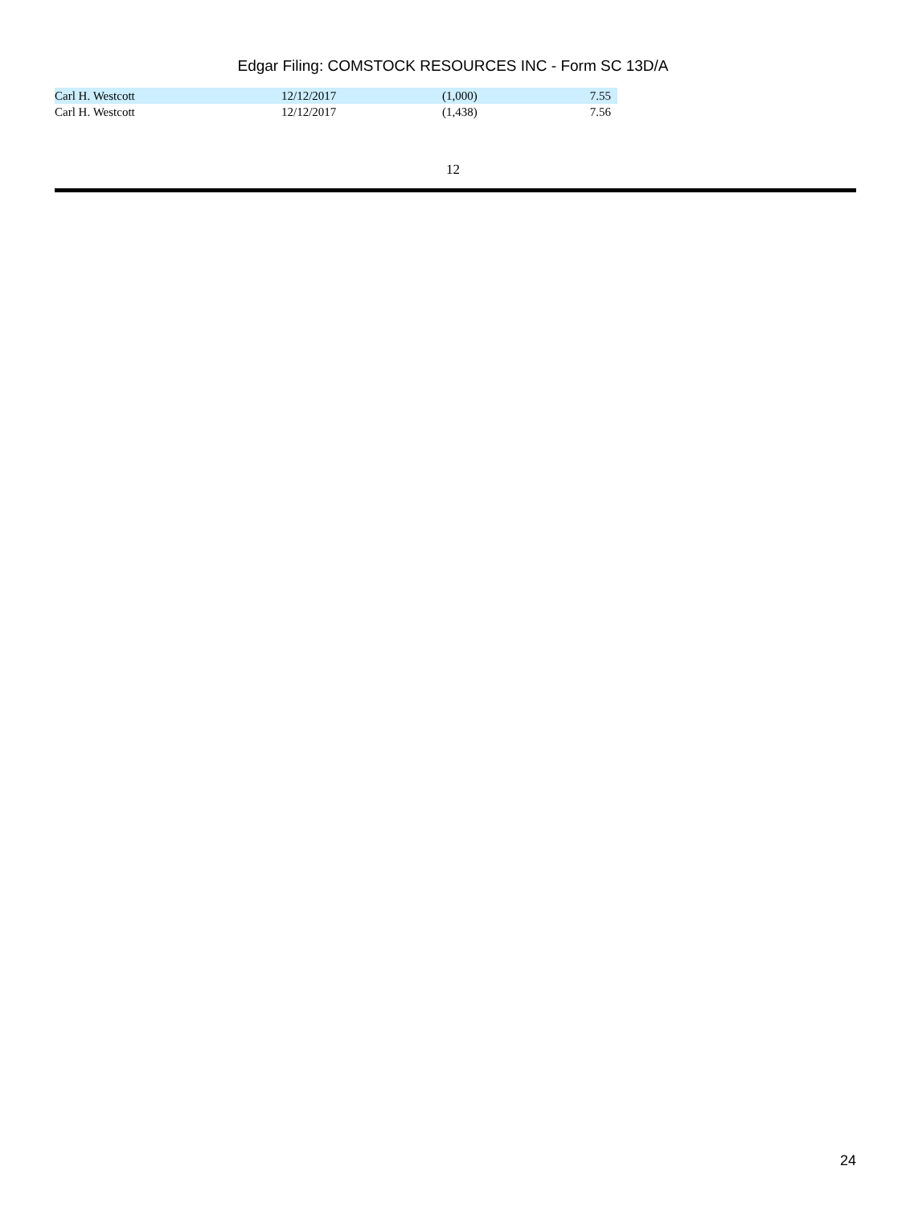Edgar Filing: COMSTOCK RESOURCES INC - Form SC 13D/A
| Carl H. Westcott | 12/12/2017 | (1,000) | 7.55 |
| Carl H. Westcott | 12/12/2017 | (1,438) | 7.56 |
12
24